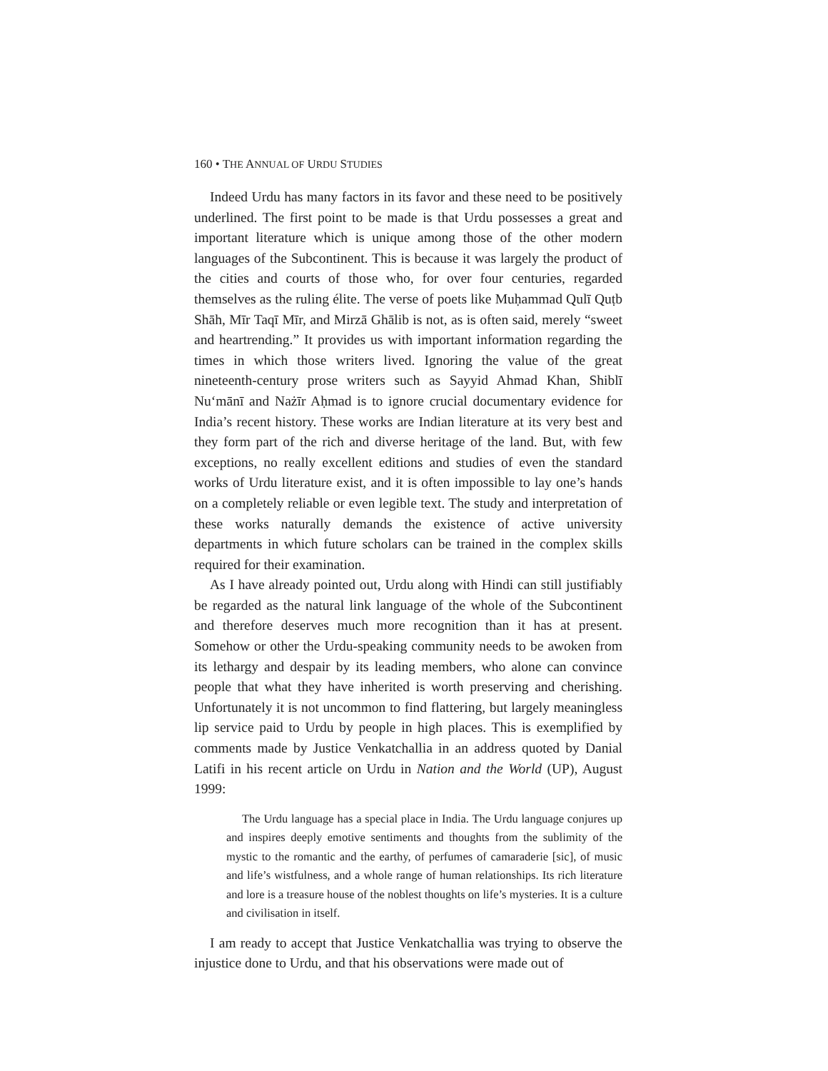160 • THE ANNUAL OF URDU STUDIES
Indeed Urdu has many factors in its favor and these need to be positively underlined. The first point to be made is that Urdu possesses a great and important literature which is unique among those of the other modern languages of the Subcontinent. This is because it was largely the product of the cities and courts of those who, for over four centuries, regarded themselves as the ruling élite. The verse of poets like Muḥammad Qulī Quṭb Shāh, Mīr Taqī Mīr, and Mirzā Ghālib is not, as is often said, merely “sweet and heartrending.” It provides us with important information regarding the times in which those writers lived. Ignoring the value of the great nineteenth-century prose writers such as Sayyid Ahmad Khan, Shiblī Nu‘mānī and Nażīr Aḥmad is to ignore crucial documentary evidence for India’s recent history. These works are Indian literature at its very best and they form part of the rich and diverse heritage of the land. But, with few exceptions, no really excellent editions and studies of even the standard works of Urdu literature exist, and it is often impossible to lay one’s hands on a completely reliable or even legible text. The study and interpretation of these works naturally demands the existence of active university departments in which future scholars can be trained in the complex skills required for their examination.
As I have already pointed out, Urdu along with Hindi can still justifiably be regarded as the natural link language of the whole of the Subcontinent and therefore deserves much more recognition than it has at present. Somehow or other the Urdu-speaking community needs to be awoken from its lethargy and despair by its leading members, who alone can convince people that what they have inherited is worth preserving and cherishing. Unfortunately it is not uncommon to find flattering, but largely meaningless lip service paid to Urdu by people in high places. This is exemplified by comments made by Justice Venkatchallia in an address quoted by Danial Latifi in his recent article on Urdu in Nation and the World (UP), August 1999:
The Urdu language has a special place in India. The Urdu language conjures up and inspires deeply emotive sentiments and thoughts from the sublimity of the mystic to the romantic and the earthy, of perfumes of camaraderie [sic], of music and life’s wistfulness, and a whole range of human relationships. Its rich literature and lore is a treasure house of the noblest thoughts on life’s mysteries. It is a culture and civilisation in itself.
I am ready to accept that Justice Venkatchallia was trying to observe the injustice done to Urdu, and that his observations were made out of